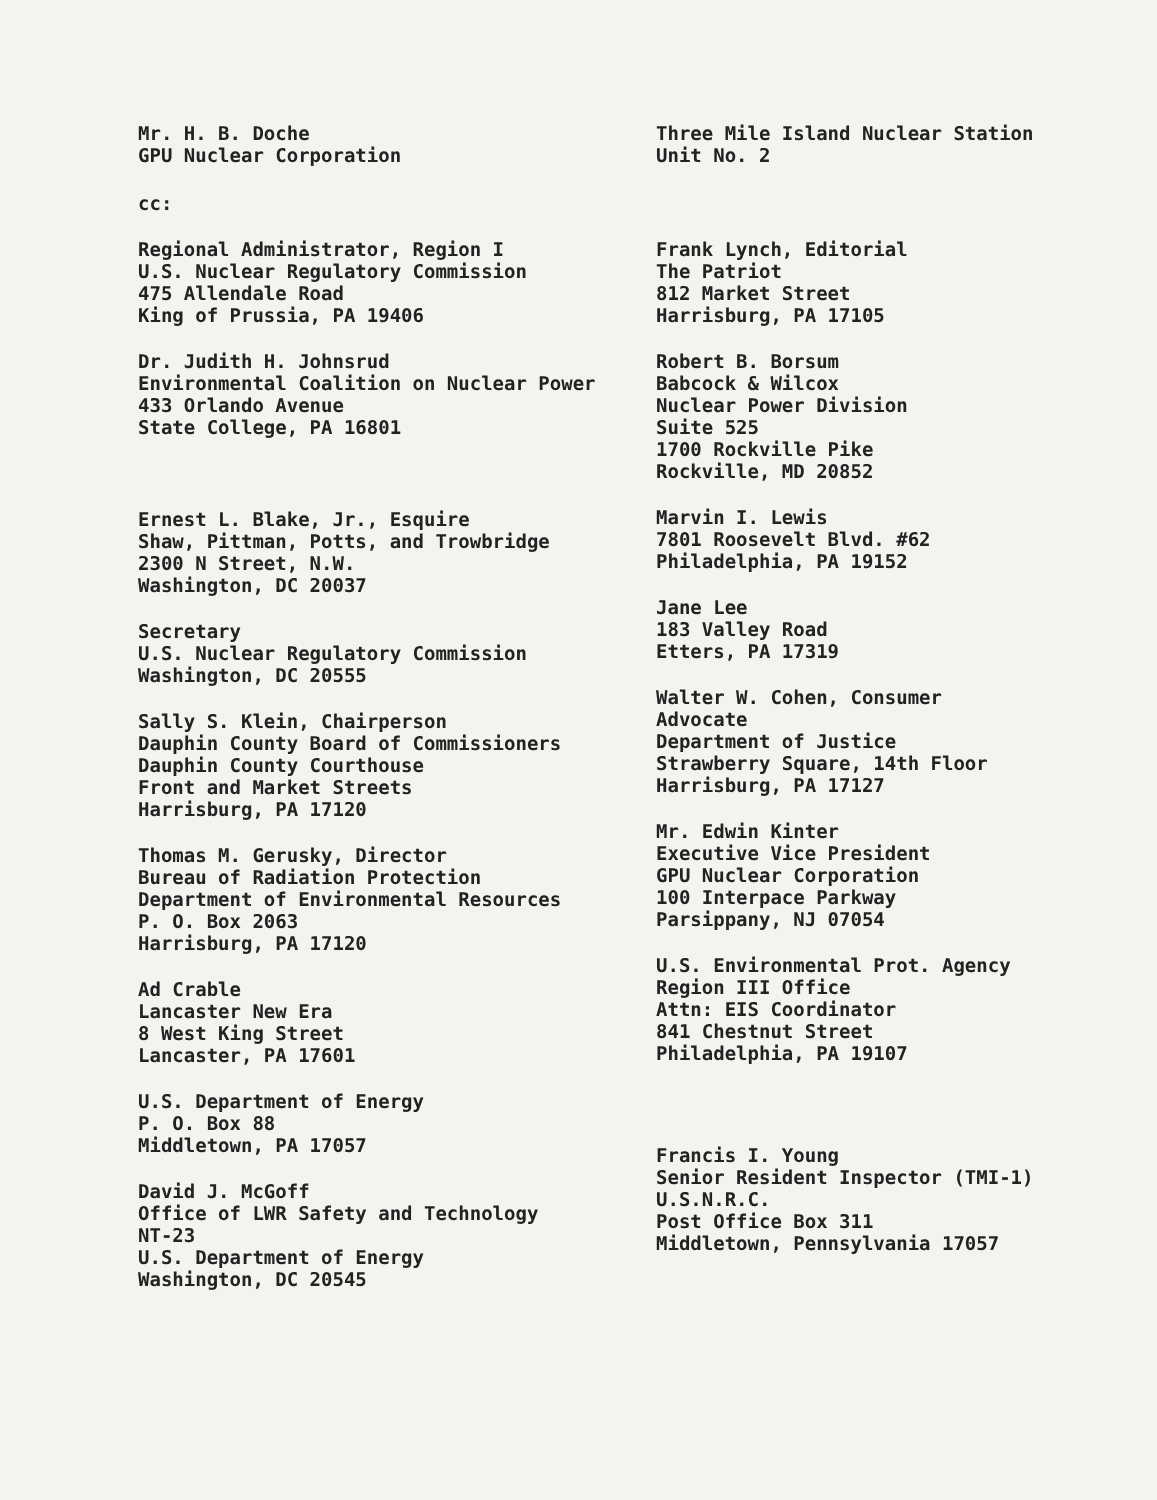Mr. H. B. Doche
GPU Nuclear Corporation
Three Mile Island Nuclear Station
Unit No. 2
cc:
Regional Administrator, Region I
U.S. Nuclear Regulatory Commission
475 Allendale Road
King of Prussia, PA 19406
Dr. Judith H. Johnsrud
Environmental Coalition on Nuclear Power
433 Orlando Avenue
State College, PA 16801
Ernest L. Blake, Jr., Esquire
Shaw, Pittman, Potts, and Trowbridge
2300 N Street, N.W.
Washington, DC 20037
Secretary
U.S. Nuclear Regulatory Commission
Washington, DC 20555
Sally S. Klein, Chairperson
Dauphin County Board of Commissioners
Dauphin County Courthouse
Front and Market Streets
Harrisburg, PA 17120
Thomas M. Gerusky, Director
Bureau of Radiation Protection
Department of Environmental Resources
P. O. Box 2063
Harrisburg, PA 17120
Ad Crable
Lancaster New Era
8 West King Street
Lancaster, PA 17601
U.S. Department of Energy
P. O. Box 88
Middletown, PA 17057
David J. McGoff
Office of LWR Safety and Technology
NT-23
U.S. Department of Energy
Washington, DC 20545
Frank Lynch, Editorial
The Patriot
812 Market Street
Harrisburg, PA 17105
Robert B. Borsum
Babcock & Wilcox
Nuclear Power Division
Suite 525
1700 Rockville Pike
Rockville, MD 20852
Marvin I. Lewis
7801 Roosevelt Blvd. #62
Philadelphia, PA 19152
Jane Lee
183 Valley Road
Etters, PA 17319
Walter W. Cohen, Consumer
Advocate
Department of Justice
Strawberry Square, 14th Floor
Harrisburg, PA 17127
Mr. Edwin Kinter
Executive Vice President
GPU Nuclear Corporation
100 Interpace Parkway
Parsippany, NJ 07054
U.S. Environmental Prot. Agency
Region III Office
Attn: EIS Coordinator
841 Chestnut Street
Philadelphia, PA 19107
Francis I. Young
Senior Resident Inspector (TMI-1)
U.S.N.R.C.
Post Office Box 311
Middletown, Pennsylvania 17057